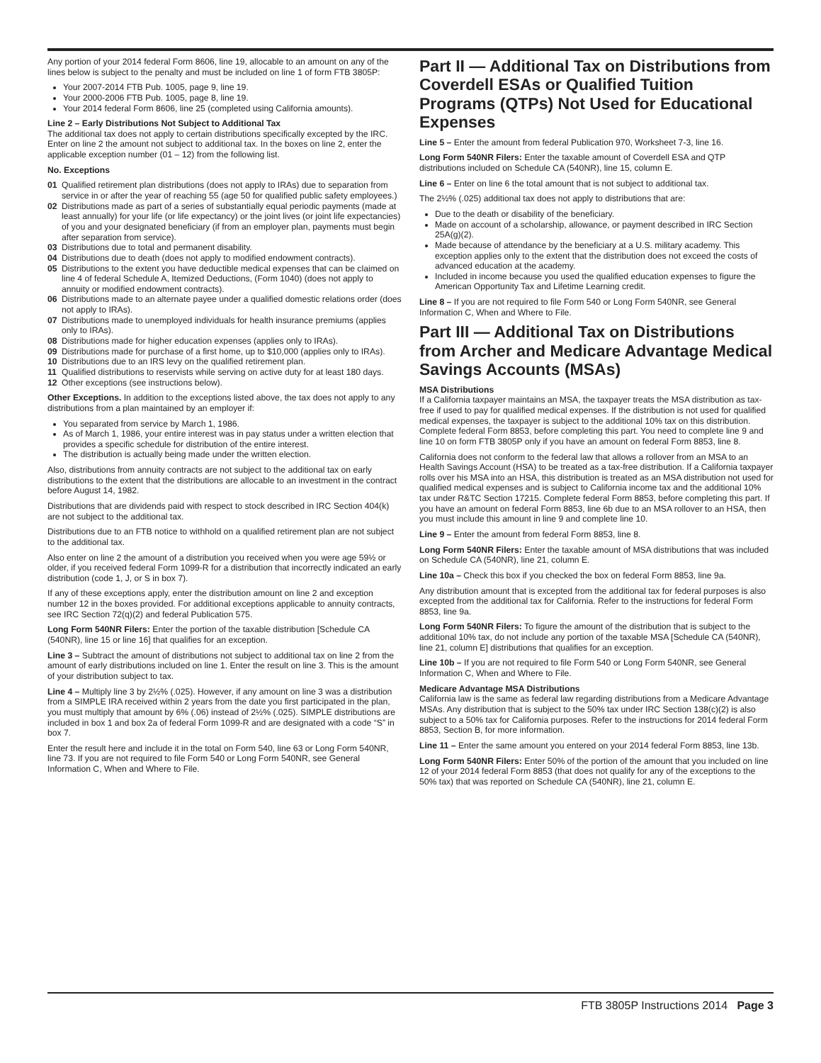Any portion of your 2014 federal Form 8606, line 19, allocable to an amount on any of the lines below is subject to the penalty and must be included on line 1 of form FTB 3805P:
Your 2007-2014 FTB Pub. 1005, page 9, line 19.
Your 2000-2006 FTB Pub. 1005, page 8, line 19.
Your 2014 federal Form 8606, line 25 (completed using California amounts).
Line 2 – Early Distributions Not Subject to Additional Tax
The additional tax does not apply to certain distributions specifically excepted by the IRC. Enter on line 2 the amount not subject to additional tax. In the boxes on line 2, enter the applicable exception number (01 – 12) from the following list.
No. Exceptions
01 Qualified retirement plan distributions (does not apply to IRAs) due to separation from service in or after the year of reaching 55 (age 50 for qualified public safety employees.)
02 Distributions made as part of a series of substantially equal periodic payments (made at least annually) for your life (or life expectancy) or the joint lives (or joint life expectancies) of you and your designated beneficiary (if from an employer plan, payments must begin after separation from service).
03 Distributions due to total and permanent disability.
04 Distributions due to death (does not apply to modified endowment contracts).
05 Distributions to the extent you have deductible medical expenses that can be claimed on line 4 of federal Schedule A, Itemized Deductions, (Form 1040) (does not apply to annuity or modified endowment contracts).
06 Distributions made to an alternate payee under a qualified domestic relations order (does not apply to IRAs).
07 Distributions made to unemployed individuals for health insurance premiums (applies only to IRAs).
08 Distributions made for higher education expenses (applies only to IRAs).
09 Distributions made for purchase of a first home, up to $10,000 (applies only to IRAs).
10 Distributions due to an IRS levy on the qualified retirement plan.
11 Qualified distributions to reservists while serving on active duty for at least 180 days.
12 Other exceptions (see instructions below).
Other Exceptions. In addition to the exceptions listed above, the tax does not apply to any distributions from a plan maintained by an employer if:
You separated from service by March 1, 1986.
As of March 1, 1986, your entire interest was in pay status under a written election that provides a specific schedule for distribution of the entire interest.
The distribution is actually being made under the written election.
Also, distributions from annuity contracts are not subject to the additional tax on early distributions to the extent that the distributions are allocable to an investment in the contract before August 14, 1982.
Distributions that are dividends paid with respect to stock described in IRC Section 404(k) are not subject to the additional tax.
Distributions due to an FTB notice to withhold on a qualified retirement plan are not subject to the additional tax.
Also enter on line 2 the amount of a distribution you received when you were age 59½ or older, if you received federal Form 1099-R for a distribution that incorrectly indicated an early distribution (code 1, J, or S in box 7).
If any of these exceptions apply, enter the distribution amount on line 2 and exception number 12 in the boxes provided. For additional exceptions applicable to annuity contracts, see IRC Section 72(q)(2) and federal Publication 575.
Long Form 540NR Filers: Enter the portion of the taxable distribution [Schedule CA (540NR), line 15 or line 16] that qualifies for an exception.
Line 3 – Subtract the amount of distributions not subject to additional tax on line 2 from the amount of early distributions included on line 1. Enter the result on line 3. This is the amount of your distribution subject to tax.
Line 4 – Multiply line 3 by 2½% (.025). However, if any amount on line 3 was a distribution from a SIMPLE IRA received within 2 years from the date you first participated in the plan, you must multiply that amount by 6% (.06) instead of 2½% (.025). SIMPLE distributions are included in box 1 and box 2a of federal Form 1099-R and are designated with a code “S” in box 7.
Enter the result here and include it in the total on Form 540, line 63 or Long Form 540NR, line 73. If you are not required to file Form 540 or Long Form 540NR, see General Information C, When and Where to File.
Part II — Additional Tax on Distributions from Coverdell ESAs or Qualified Tuition Programs (QTPs) Not Used for Educational Expenses
Line 5 – Enter the amount from federal Publication 970, Worksheet 7-3, line 16.
Long Form 540NR Filers: Enter the taxable amount of Coverdell ESA and QTP distributions included on Schedule CA (540NR), line 15, column E.
Line 6 – Enter on line 6 the total amount that is not subject to additional tax.
The 2½% (.025) additional tax does not apply to distributions that are:
Due to the death or disability of the beneficiary.
Made on account of a scholarship, allowance, or payment described in IRC Section 25A(g)(2).
Made because of attendance by the beneficiary at a U.S. military academy. This exception applies only to the extent that the distribution does not exceed the costs of advanced education at the academy.
Included in income because you used the qualified education expenses to figure the American Opportunity Tax and Lifetime Learning credit.
Line 8 – If you are not required to file Form 540 or Long Form 540NR, see General Information C, When and Where to File.
Part III — Additional Tax on Distributions from Archer and Medicare Advantage Medical Savings Accounts (MSAs)
MSA Distributions
If a California taxpayer maintains an MSA, the taxpayer treats the MSA distribution as tax-free if used to pay for qualified medical expenses. If the distribution is not used for qualified medical expenses, the taxpayer is subject to the additional 10% tax on this distribution. Complete federal Form 8853, before completing this part. You need to complete line 9 and line 10 on form FTB 3805P only if you have an amount on federal Form 8853, line 8.
California does not conform to the federal law that allows a rollover from an MSA to an Health Savings Account (HSA) to be treated as a tax-free distribution. If a California taxpayer rolls over his MSA into an HSA, this distribution is treated as an MSA distribution not used for qualified medical expenses and is subject to California income tax and the additional 10% tax under R&TC Section 17215. Complete federal Form 8853, before completing this part. If you have an amount on federal Form 8853, line 6b due to an MSA rollover to an HSA, then you must include this amount in line 9 and complete line 10.
Line 9 – Enter the amount from federal Form 8853, line 8.
Long Form 540NR Filers: Enter the taxable amount of MSA distributions that was included on Schedule CA (540NR), line 21, column E.
Line 10a – Check this box if you checked the box on federal Form 8853, line 9a.
Any distribution amount that is excepted from the additional tax for federal purposes is also excepted from the additional tax for California. Refer to the instructions for federal Form 8853, line 9a.
Long Form 540NR Filers: To figure the amount of the distribution that is subject to the additional 10% tax, do not include any portion of the taxable MSA [Schedule CA (540NR), line 21, column E] distributions that qualifies for an exception.
Line 10b – If you are not required to file Form 540 or Long Form 540NR, see General Information C, When and Where to File.
Medicare Advantage MSA Distributions
California law is the same as federal law regarding distributions from a Medicare Advantage MSAs. Any distribution that is subject to the 50% tax under IRC Section 138(c)(2) is also subject to a 50% tax for California purposes. Refer to the instructions for 2014 federal Form 8853, Section B, for more information.
Line 11 – Enter the same amount you entered on your 2014 federal Form 8853, line 13b.
Long Form 540NR Filers: Enter 50% of the portion of the amount that you included on line 12 of your 2014 federal Form 8853 (that does not qualify for any of the exceptions to the 50% tax) that was reported on Schedule CA (540NR), line 21, column E.
FTB 3805P Instructions 2014 Page 3